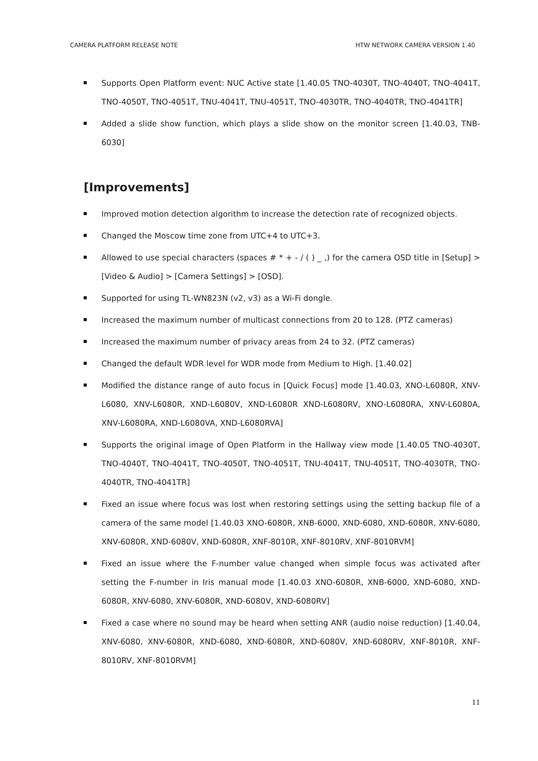CAMERA PLATFORM RELEASE NOTE HTW NETWORK CAMERA VERSION 1.40
Supports Open Platform event: NUC Active state [1.40.05 TNO-4030T, TNO-4040T, TNO-4041T, TNO-4050T, TNO-4051T, TNU-4041T, TNU-4051T, TNO-4030TR, TNO-4040TR, TNO-4041TR]
Added a slide show function, which plays a slide show on the monitor screen [1.40.03, TNB-6030]
[Improvements]
Improved motion detection algorithm to increase the detection rate of recognized objects.
Changed the Moscow time zone from UTC+4 to UTC+3.
Allowed to use special characters (spaces # * + - / ( ) _ ,) for the camera OSD title in [Setup] > [Video & Audio] > [Camera Settings] > [OSD].
Supported for using TL-WN823N (v2, v3) as a Wi-Fi dongle.
Increased the maximum number of multicast connections from 20 to 128. (PTZ cameras)
Increased the maximum number of privacy areas from 24 to 32. (PTZ cameras)
Changed the default WDR level for WDR mode from Medium to High. [1.40.02]
Modified the distance range of auto focus in [Quick Focus] mode [1.40.03, XNO-L6080R, XNV-L6080, XNV-L6080R, XND-L6080V, XND-L6080R XND-L6080RV, XNO-L6080RA, XNV-L6080A, XNV-L6080RA, XND-L6080VA, XND-L6080RVA]
Supports the original image of Open Platform in the Hallway view mode [1.40.05 TNO-4030T, TNO-4040T, TNO-4041T, TNO-4050T, TNO-4051T, TNU-4041T, TNU-4051T, TNO-4030TR, TNO-4040TR, TNO-4041TR]
Fixed an issue where focus was lost when restoring settings using the setting backup file of a camera of the same model [1.40.03 XNO-6080R, XNB-6000, XND-6080, XND-6080R, XNV-6080, XNV-6080R, XND-6080V, XND-6080R, XNF-8010R, XNF-8010RV, XNF-8010RVM]
Fixed an issue where the F-number value changed when simple focus was activated after setting the F-number in Iris manual mode [1.40.03 XNO-6080R, XNB-6000, XND-6080, XND-6080R, XNV-6080, XNV-6080R, XND-6080V, XND-6080RV]
Fixed a case where no sound may be heard when setting ANR (audio noise reduction) [1.40.04, XNV-6080, XNV-6080R, XND-6080, XND-6080R, XND-6080V, XND-6080RV, XNF-8010R, XNF-8010RV, XNF-8010RVM]
11